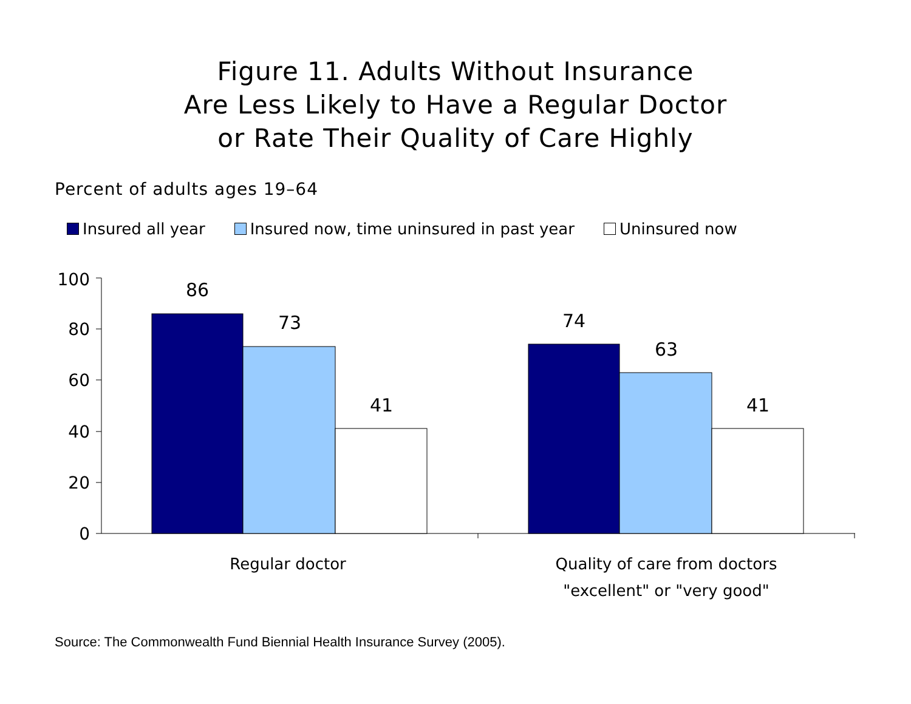Figure 11. Adults Without Insurance
Are Less Likely to Have a Regular Doctor
or Rate Their Quality of Care Highly
Percent of adults ages 19–64
Insured all year Insured now, time uninsured in past year Uninsured now
100
80
60
40
20
0
86
73
41
74
63
41
Regular doctor
Quality of care from doctors
"excellent" or "very good"
Source: The Commonwealth Fund Biennial Health Insurance Survey (2005).